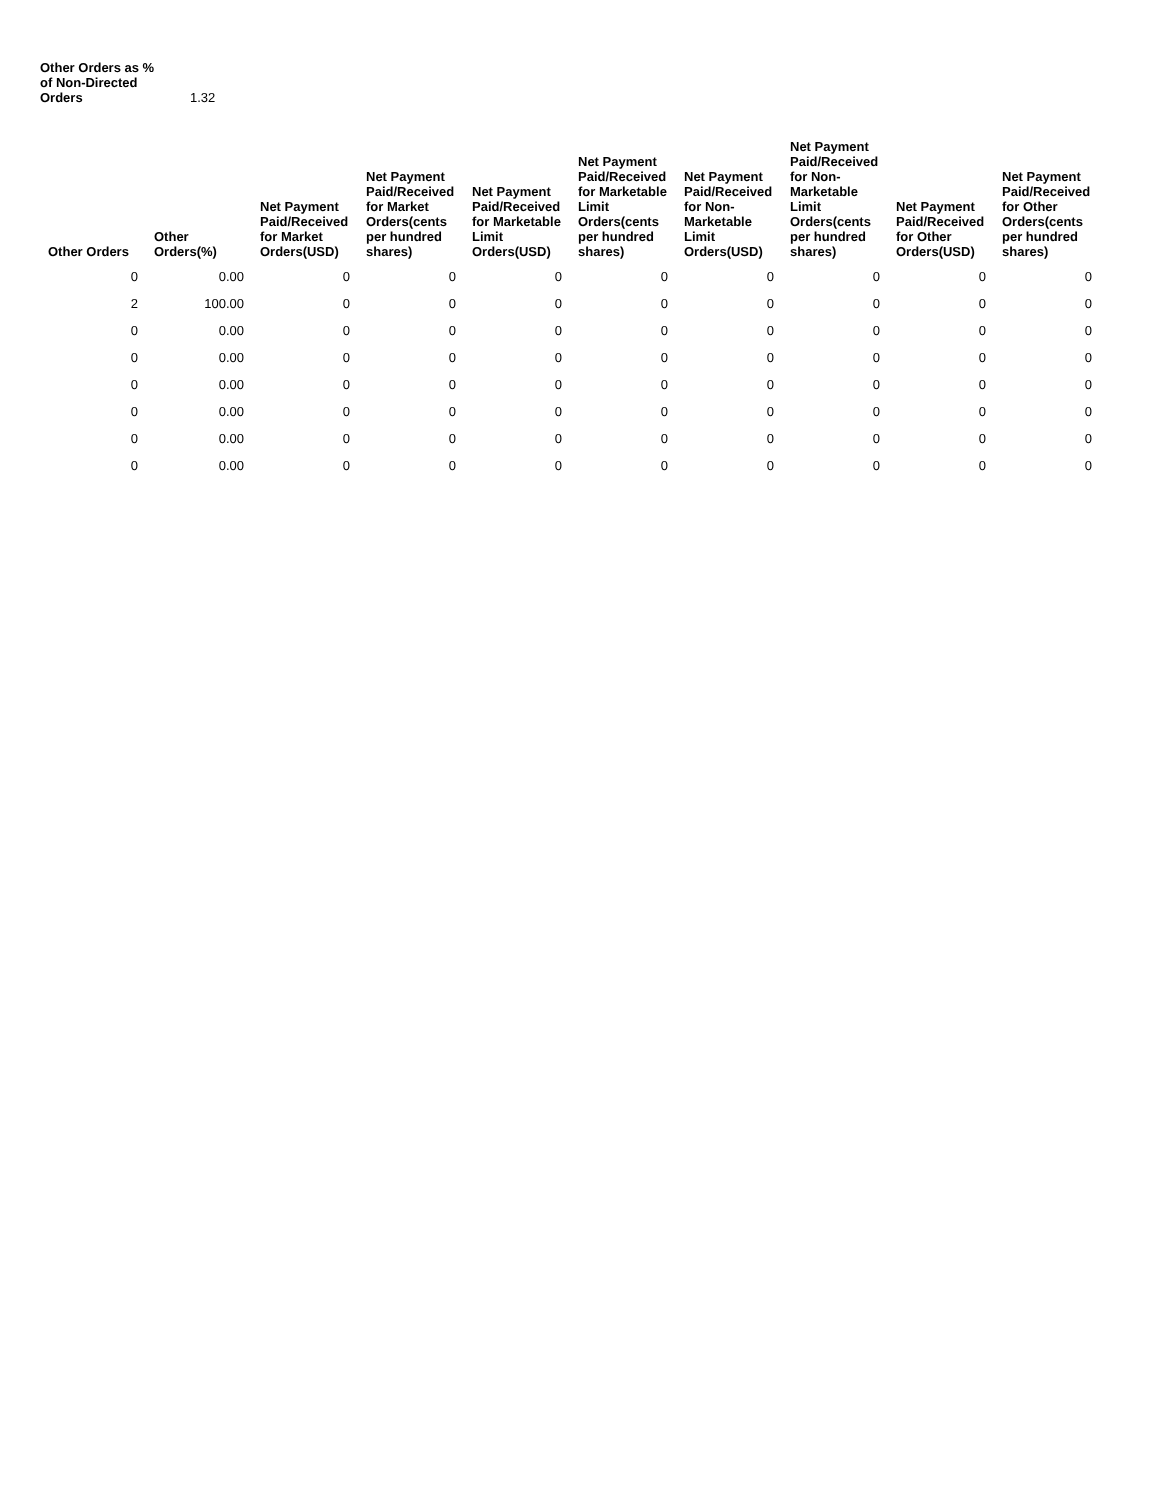Other Orders as % of Non-Directed Orders 1.32
| Other Orders | Other Orders(%) | Net Payment Paid/Received for Market Orders(USD) | Net Payment Paid/Received for Market Orders(cents per hundred shares) | Net Payment Paid/Received for Marketable Limit Orders(USD) | Net Payment Paid/Received for Marketable Limit Orders(cents per hundred shares) | Net Payment Paid/Received for Non-Marketable Limit Orders(USD) | Net Payment Paid/Received for Non-Marketable Limit Orders(cents per hundred shares) | Net Payment Paid/Received for Other Orders(USD) | Net Payment Paid/Received for Other Orders(cents per hundred shares) |
| --- | --- | --- | --- | --- | --- | --- | --- | --- | --- |
| 0 | 0.00 | 0 | 0 | 0 | 0 | 0 | 0 | 0 | 0 |
| 2 | 100.00 | 0 | 0 | 0 | 0 | 0 | 0 | 0 | 0 |
| 0 | 0.00 | 0 | 0 | 0 | 0 | 0 | 0 | 0 | 0 |
| 0 | 0.00 | 0 | 0 | 0 | 0 | 0 | 0 | 0 | 0 |
| 0 | 0.00 | 0 | 0 | 0 | 0 | 0 | 0 | 0 | 0 |
| 0 | 0.00 | 0 | 0 | 0 | 0 | 0 | 0 | 0 | 0 |
| 0 | 0.00 | 0 | 0 | 0 | 0 | 0 | 0 | 0 | 0 |
| 0 | 0.00 | 0 | 0 | 0 | 0 | 0 | 0 | 0 | 0 |